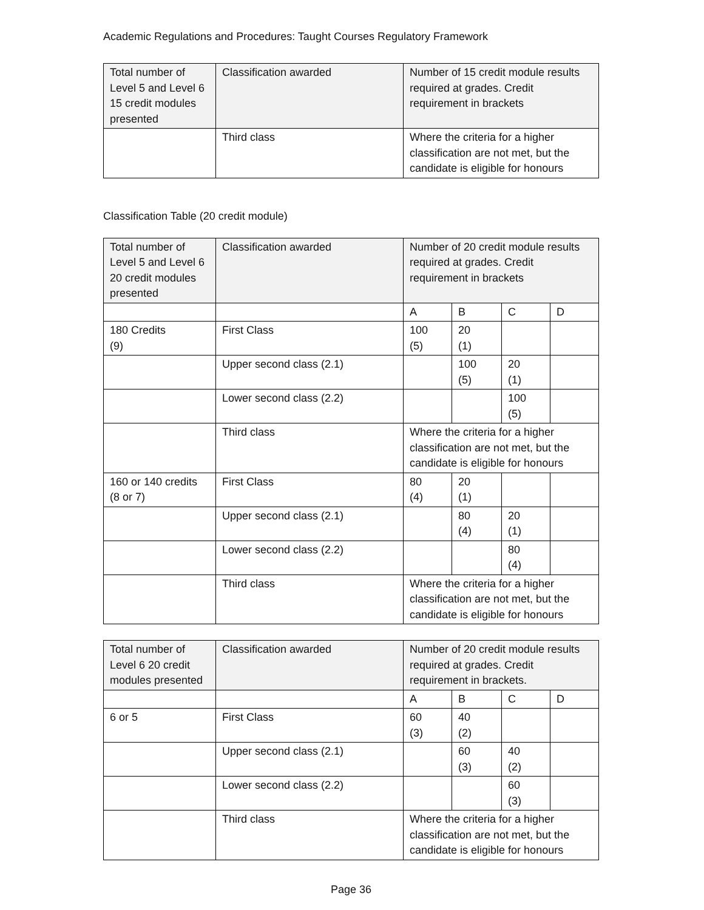Academic Regulations and Procedures: Taught Courses Regulatory Framework
| Total number of Level 5 and Level 6 15 credit modules presented | Classification awarded | Number of 15 credit module results required at grades. Credit requirement in brackets |
| | Third class | Where the criteria for a higher classification are not met, but the candidate is eligible for honours |
Classification Table (20 credit module)
| Total number of Level 5 and Level 6 20 credit modules presented | Classification awarded | Number of 20 credit module results required at grades. Credit requirement in brackets | | | |
| | | A | B | C | D |
| 180 Credits (9) | First Class | 100 (5) | 20 (1) | | |
| | Upper second class (2.1) | | 100 (5) | 20 (1) | |
| | Lower second class (2.2) | | | 100 (5) | |
| | Third class | Where the criteria for a higher classification are not met, but the candidate is eligible for honours | | | |
| 160 or 140 credits (8 or 7) | First Class | 80 (4) | 20 (1) | | |
| | Upper second class (2.1) | | 80 (4) | 20 (1) | |
| | Lower second class (2.2) | | | 80 (4) | |
| | Third class | Where the criteria for a higher classification are not met, but the candidate is eligible for honours | | | |
| Total number of Level 6 20 credit modules presented | Classification awarded | Number of 20 credit module results required at grades. Credit requirement in brackets. | | | |
| | | A | B | C | D |
| 6 or 5 | First Class | 60 (3) | 40 (2) | | |
| | Upper second class (2.1) | | 60 (3) | 40 (2) | |
| | Lower second class (2.2) | | | 60 (3) | |
| | Third class | Where the criteria for a higher classification are not met, but the candidate is eligible for honours | | | |
Page 36